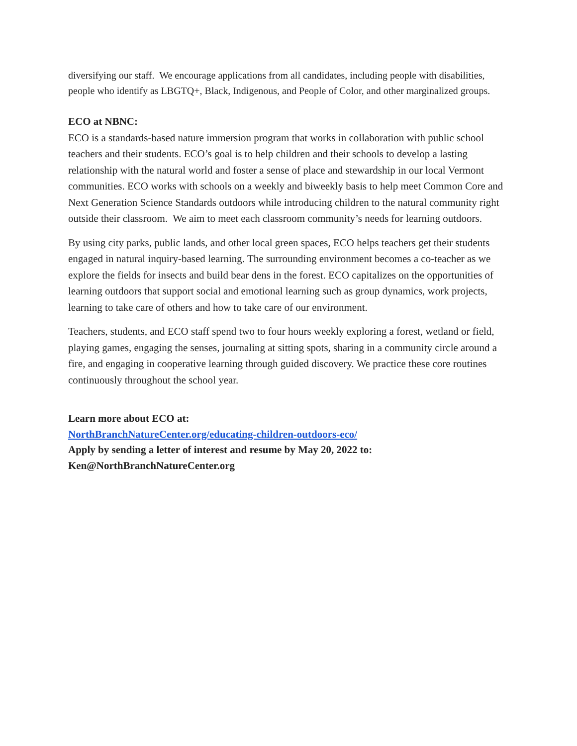diversifying our staff. We encourage applications from all candidates, including people with disabilities, people who identify as LBGTQ+, Black, Indigenous, and People of Color, and other marginalized groups.
ECO at NBNC:
ECO is a standards-based nature immersion program that works in collaboration with public school teachers and their students. ECO’s goal is to help children and their schools to develop a lasting relationship with the natural world and foster a sense of place and stewardship in our local Vermont communities. ECO works with schools on a weekly and biweekly basis to help meet Common Core and Next Generation Science Standards outdoors while introducing children to the natural community right outside their classroom. We aim to meet each classroom community’s needs for learning outdoors.
By using city parks, public lands, and other local green spaces, ECO helps teachers get their students engaged in natural inquiry-based learning. The surrounding environment becomes a co-teacher as we explore the fields for insects and build bear dens in the forest. ECO capitalizes on the opportunities of learning outdoors that support social and emotional learning such as group dynamics, work projects, learning to take care of others and how to take care of our environment.
Teachers, students, and ECO staff spend two to four hours weekly exploring a forest, wetland or field, playing games, engaging the senses, journaling at sitting spots, sharing in a community circle around a fire, and engaging in cooperative learning through guided discovery. We practice these core routines continuously throughout the school year.
Learn more about ECO at:
NorthBranchNatureCenter.org/educating-children-outdoors-eco/
Apply by sending a letter of interest and resume by May 20, 2022 to:
Ken@NorthBranchNatureCenter.org